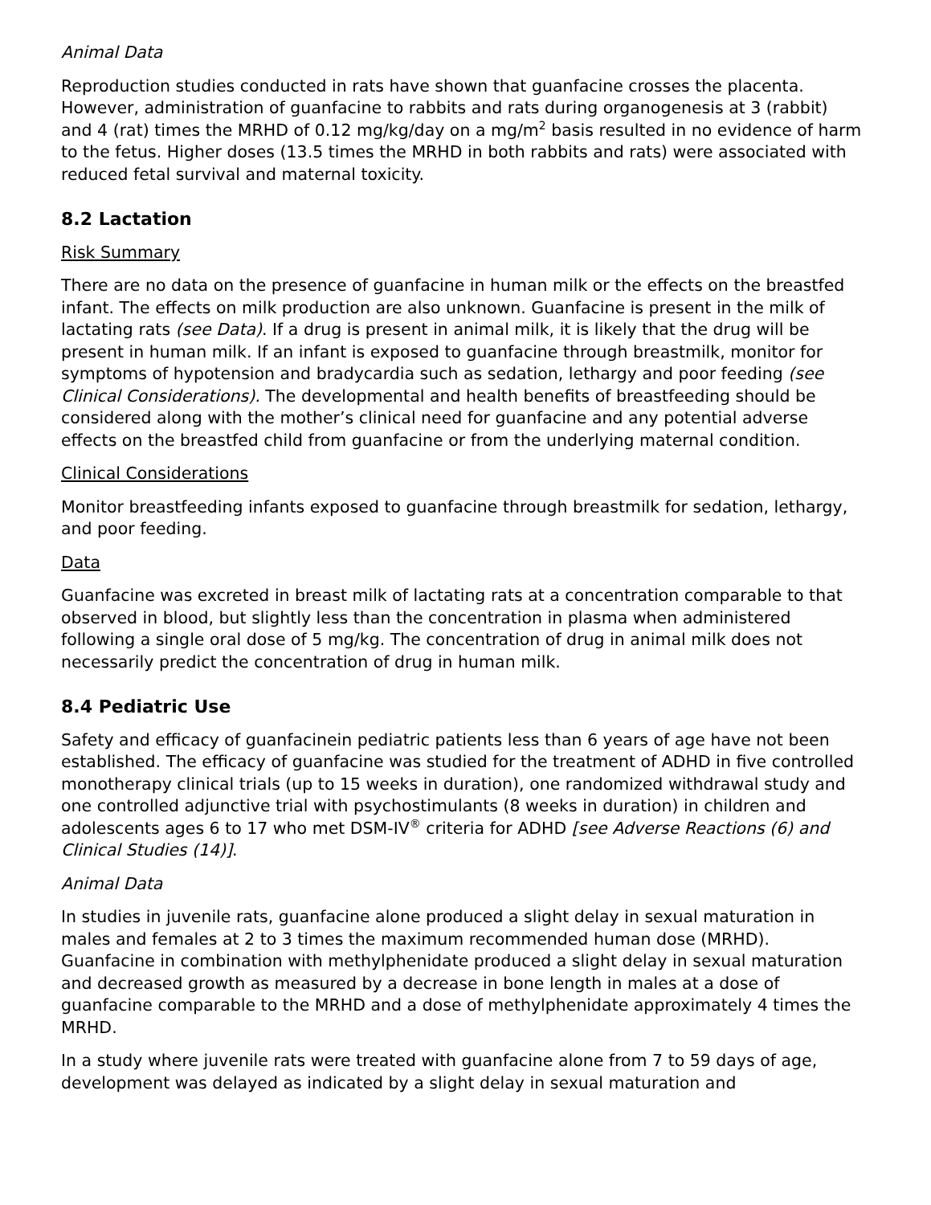Animal Data
Reproduction studies conducted in rats have shown that guanfacine crosses the placenta. However, administration of guanfacine to rabbits and rats during organogenesis at 3 (rabbit) and 4 (rat) times the MRHD of 0.12 mg/kg/day on a mg/m<sup>2</sup> basis resulted in no evidence of harm to the fetus. Higher doses (13.5 times the MRHD in both rabbits and rats) were associated with reduced fetal survival and maternal toxicity.
8.2 Lactation
Risk Summary
There are no data on the presence of guanfacine in human milk or the effects on the breastfed infant. The effects on milk production are also unknown. Guanfacine is present in the milk of lactating rats (see Data). If a drug is present in animal milk, it is likely that the drug will be present in human milk. If an infant is exposed to guanfacine through breastmilk, monitor for symptoms of hypotension and bradycardia such as sedation, lethargy and poor feeding (see Clinical Considerations). The developmental and health benefits of breastfeeding should be considered along with the mother’s clinical need for guanfacine and any potential adverse effects on the breastfed child from guanfacine or from the underlying maternal condition.
Clinical Considerations
Monitor breastfeeding infants exposed to guanfacine through breastmilk for sedation, lethargy, and poor feeding.
Data
Guanfacine was excreted in breast milk of lactating rats at a concentration comparable to that observed in blood, but slightly less than the concentration in plasma when administered following a single oral dose of 5 mg/kg. The concentration of drug in animal milk does not necessarily predict the concentration of drug in human milk.
8.4 Pediatric Use
Safety and efficacy of guanfacinein pediatric patients less than 6 years of age have not been established. The efficacy of guanfacine was studied for the treatment of ADHD in five controlled monotherapy clinical trials (up to 15 weeks in duration), one randomized withdrawal study and one controlled adjunctive trial with psychostimulants (8 weeks in duration) in children and adolescents ages 6 to 17 who met DSM-IV<sup>®</sup> criteria for ADHD [see Adverse Reactions (6) and Clinical Studies (14)].
Animal Data
In studies in juvenile rats, guanfacine alone produced a slight delay in sexual maturation in males and females at 2 to 3 times the maximum recommended human dose (MRHD). Guanfacine in combination with methylphenidate produced a slight delay in sexual maturation and decreased growth as measured by a decrease in bone length in males at a dose of guanfacine comparable to the MRHD and a dose of methylphenidate approximately 4 times the MRHD.
In a study where juvenile rats were treated with guanfacine alone from 7 to 59 days of age, development was delayed as indicated by a slight delay in sexual maturation and